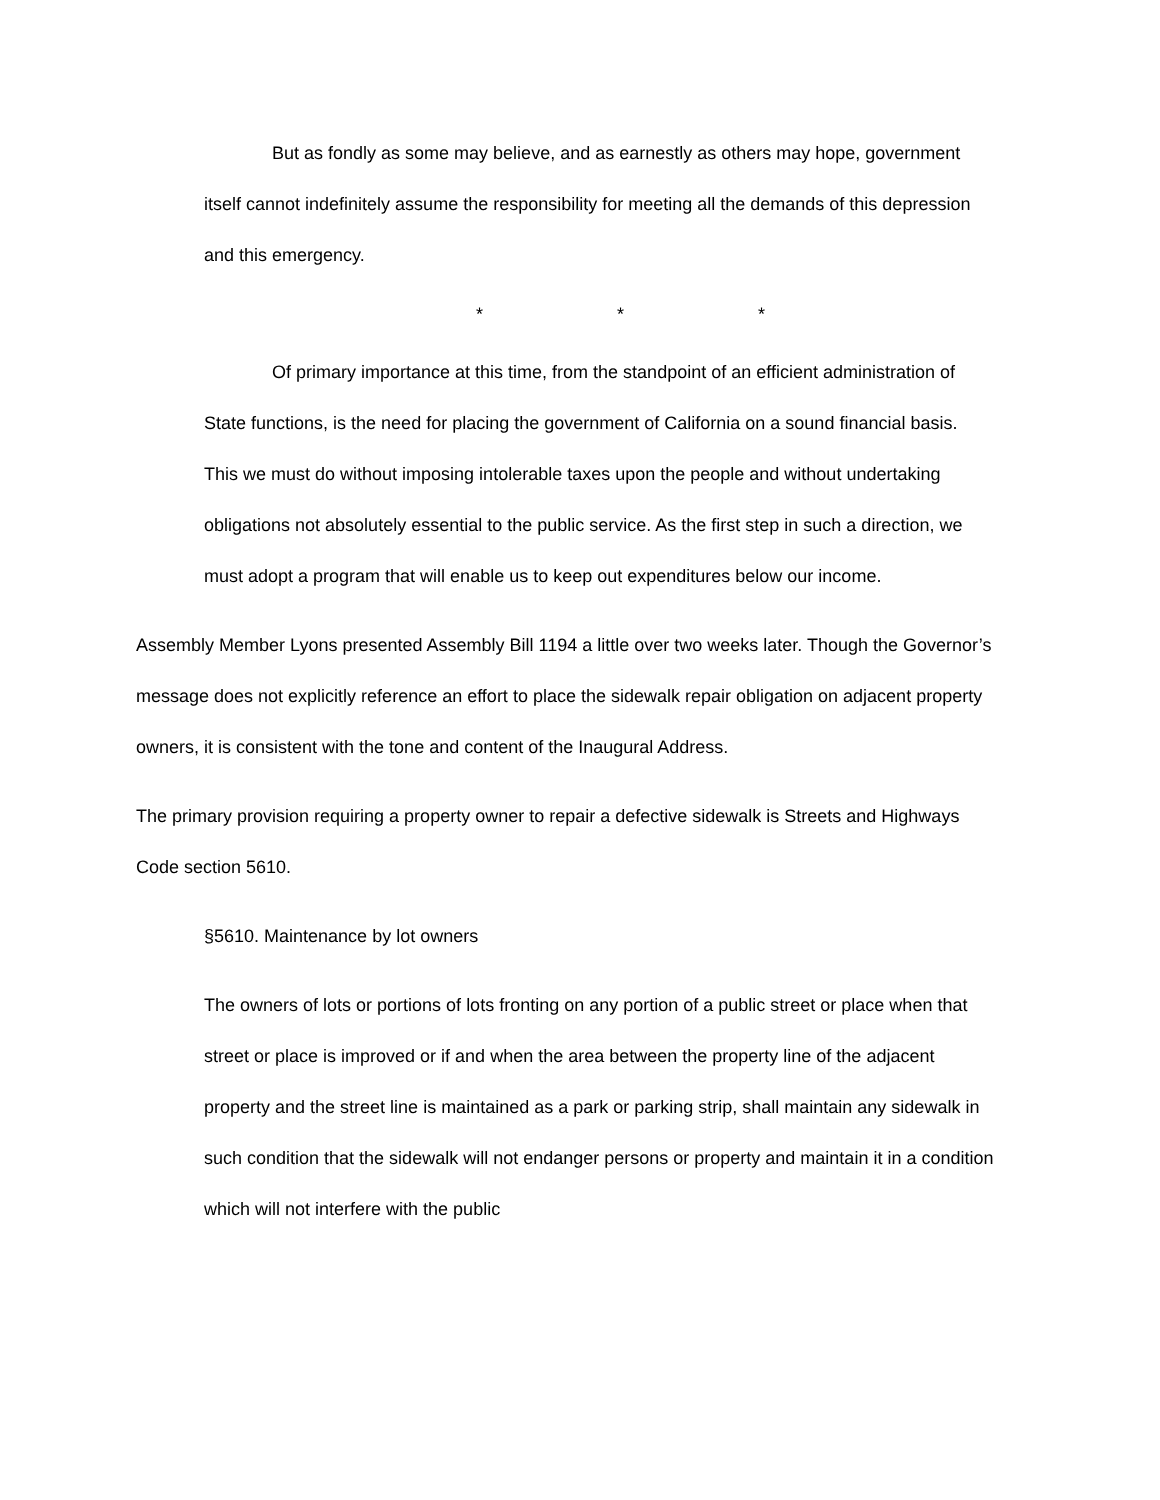But as fondly as some may believe, and as earnestly as others may hope, government itself cannot indefinitely assume the responsibility for meeting all the demands of this depression and this emergency.
* * *
Of primary importance at this time, from the standpoint of an efficient administration of State functions, is the need for placing the government of California on a sound financial basis. This we must do without imposing intolerable taxes upon the people and without undertaking obligations not absolutely essential to the public service. As the first step in such a direction, we must adopt a program that will enable us to keep out expenditures below our income.
Assembly Member Lyons presented Assembly Bill 1194 a little over two weeks later. Though the Governor’s message does not explicitly reference an effort to place the sidewalk repair obligation on adjacent property owners, it is consistent with the tone and content of the Inaugural Address.
The primary provision requiring a property owner to repair a defective sidewalk is Streets and Highways Code section 5610.
§5610. Maintenance by lot owners
The owners of lots or portions of lots fronting on any portion of a public street or place when that street or place is improved or if and when the area between the property line of the adjacent property and the street line is maintained as a park or parking strip, shall maintain any sidewalk in such condition that the sidewalk will not endanger persons or property and maintain it in a condition which will not interfere with the public